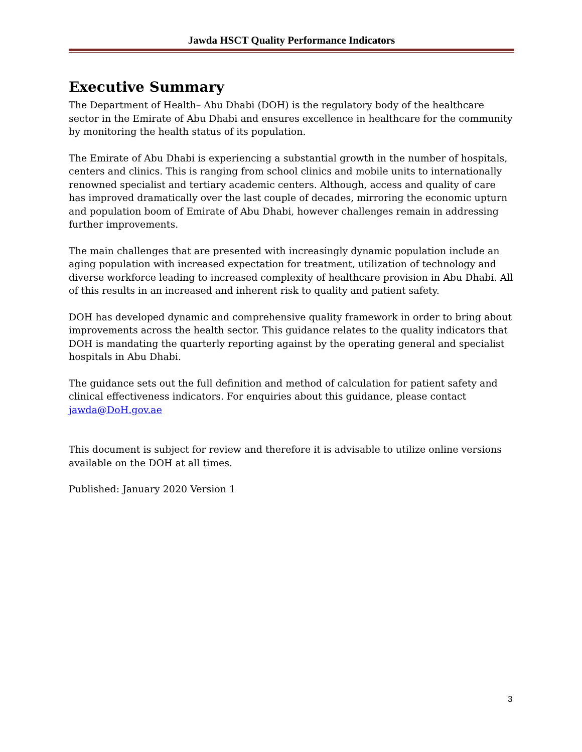Jawda HSCT Quality Performance Indicators
Executive Summary
The Department of Health– Abu Dhabi (DOH) is the regulatory body of the healthcare sector in the Emirate of Abu Dhabi and ensures excellence in healthcare for the community by monitoring the health status of its population.
The Emirate of Abu Dhabi is experiencing a substantial growth in the number of hospitals, centers and clinics. This is ranging from school clinics and mobile units to internationally renowned specialist and tertiary academic centers. Although, access and quality of care has improved dramatically over the last couple of decades, mirroring the economic upturn and population boom of Emirate of Abu Dhabi, however challenges remain in addressing further improvements.
The main challenges that are presented with increasingly dynamic population include an aging population with increased expectation for treatment, utilization of technology and diverse workforce leading to increased complexity of healthcare provision in Abu Dhabi. All of this results in an increased and inherent risk to quality and patient safety.
DOH has developed dynamic and comprehensive quality framework in order to bring about improvements across the health sector. This guidance relates to the quality indicators that DOH is mandating the quarterly reporting against by the operating general and specialist hospitals in Abu Dhabi.
The guidance sets out the full definition and method of calculation for patient safety and clinical effectiveness indicators. For enquiries about this guidance, please contact jawda@DoH.gov.ae
This document is subject for review and therefore it is advisable to utilize online versions available on the DOH at all times.
Published: January 2020 Version 1
3